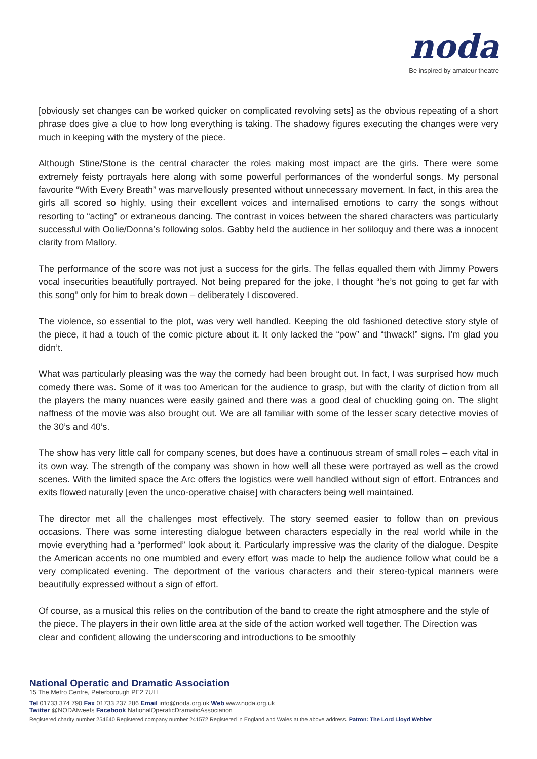noda
Be inspired by amateur theatre
[obviously set changes can be worked quicker on complicated revolving sets] as the obvious repeating of a short phrase does give a clue to how long everything is taking. The shadowy figures executing the changes were very much in keeping with the mystery of the piece.
Although Stine/Stone is the central character the roles making most impact are the girls. There were some extremely feisty portrayals here along with some powerful performances of the wonderful songs. My personal favourite “With Every Breath” was marvellously presented without unnecessary movement. In fact, in this area the girls all scored so highly, using their excellent voices and internalised emotions to carry the songs without resorting to “acting” or extraneous dancing. The contrast in voices between the shared characters was particularly successful with Oolie/Donna’s following solos. Gabby held the audience in her soliloquy and there was a innocent clarity from Mallory.
The performance of the score was not just a success for the girls. The fellas equalled them with Jimmy Powers vocal insecurities beautifully portrayed. Not being prepared for the joke, I thought “he’s not going to get far with this song” only for him to break down – deliberately I discovered.
The violence, so essential to the plot, was very well handled. Keeping the old fashioned detective story style of the piece, it had a touch of the comic picture about it. It only lacked the “pow” and “thwack!” signs. I’m glad you didn’t.
What was particularly pleasing was the way the comedy had been brought out. In fact, I was surprised how much comedy there was. Some of it was too American for the audience to grasp, but with the clarity of diction from all the players the many nuances were easily gained and there was a good deal of chuckling going on. The slight naffness of the movie was also brought out. We are all familiar with some of the lesser scary detective movies of the 30’s and 40’s.
The show has very little call for company scenes, but does have a continuous stream of small roles – each vital in its own way. The strength of the company was shown in how well all these were portrayed as well as the crowd scenes. With the limited space the Arc offers the logistics were well handled without sign of effort. Entrances and exits flowed naturally [even the unco-operative chaise] with characters being well maintained.
The director met all the challenges most effectively. The story seemed easier to follow than on previous occasions. There was some interesting dialogue between characters especially in the real world while in the movie everything had a “performed” look about it. Particularly impressive was the clarity of the dialogue. Despite the American accents no one mumbled and every effort was made to help the audience follow what could be a very complicated evening. The deportment of the various characters and their stereo-typical manners were beautifully expressed without a sign of effort.
Of course, as a musical this relies on the contribution of the band to create the right atmosphere and the style of the piece. The players in their own little area at the side of the action worked well together. The Direction was clear and confident allowing the underscoring and introductions to be smoothly
National Operatic and Dramatic Association
15 The Metro Centre, Peterborough PE2 7UH
Tel 01733 374 790 Fax 01733 237 286 Email info@noda.org.uk Web www.noda.org.uk
Twitter @NODAtweets Facebook NationalOperaticDramaticAssociation
Registered charity number 254640 Registered company number 241572 Registered in England and Wales at the above address. Patron: The Lord Lloyd Webber